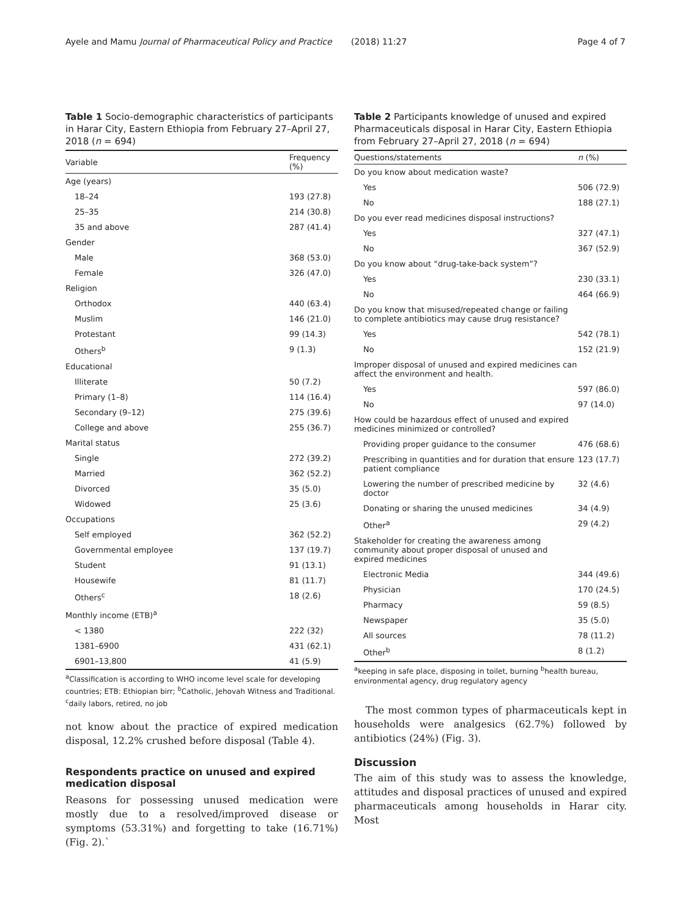Ayele and Mamu Journal of Pharmaceutical Policy and Practice (2018) 11:27
Page 4 of 7
Table 1 Socio-demographic characteristics of participants in Harar City, Eastern Ethiopia from February 27–April 27, 2018 (n = 694)
| Variable | Frequency (%) |
| --- | --- |
| Age (years) | |
| 18–24 | 193 (27.8) |
| 25–35 | 214 (30.8) |
| 35 and above | 287 (41.4) |
| Gender | |
| Male | 368 (53.0) |
| Female | 326 (47.0) |
| Religion | |
| Orthodox | 440 (63.4) |
| Muslim | 146 (21.0) |
| Protestant | 99 (14.3) |
| Others<sup>b</sup> | 9 (1.3) |
| Educational | |
| Illiterate | 50 (7.2) |
| Primary (1–8) | 114 (16.4) |
| Secondary (9–12) | 275 (39.6) |
| College and above | 255 (36.7) |
| Marital status | |
| Single | 272 (39.2) |
| Married | 362 (52.2) |
| Divorced | 35 (5.0) |
| Widowed | 25 (3.6) |
| Occupations | |
| Self employed | 362 (52.2) |
| Governmental employee | 137 (19.7) |
| Student | 91 (13.1) |
| Housewife | 81 (11.7) |
| Others<sup>c</sup> | 18 (2.6) |
| Monthly income (ETB)<sup>a</sup> | |
| < 1380 | 222 (32) |
| 1381–6900 | 431 (62.1) |
| 6901–13,800 | 41 (5.9) |
<sup>a</sup> Classification is according to WHO income level scale for developing countries; ETB: Ethiopian birr; <sup>b</sup>Catholic, Jehovah Witness and Traditional. <sup>c</sup>daily labors, retired, no job
not know about the practice of expired medication disposal, 12.2% crushed before disposal (Table 4).
Respondents practice on unused and expired medication disposal
Reasons for possessing unused medication were mostly due to a resolved/improved disease or symptoms (53.31%) and forgetting to take (16.71%) (Fig. 2).`
Table 2 Participants knowledge of unused and expired Pharmaceuticals disposal in Harar City, Eastern Ethiopia from February 27–April 27, 2018 (n = 694)
| Questions/statements | n (%) |
| --- | --- |
| Do you know about medication waste? | |
| Yes | 506 (72.9) |
| No | 188 (27.1) |
| Do you ever read medicines disposal instructions? | |
| Yes | 327 (47.1) |
| No | 367 (52.9) |
| Do you know about “drug-take-back system”? | |
| Yes | 230 (33.1) |
| No | 464 (66.9) |
| Do you know that misused/repeated change or failing to complete antibiotics may cause drug resistance? | |
| Yes | 542 (78.1) |
| No | 152 (21.9) |
| Improper disposal of unused and expired medicines can affect the environment and health. | |
| Yes | 597 (86.0) |
| No | 97 (14.0) |
| How could be hazardous effect of unused and expired medicines minimized or controlled? | |
| Providing proper guidance to the consumer | 476 (68.6) |
| Prescribing in quantities and for duration that ensure patient compliance | 123 (17.7) |
| Lowering the number of prescribed medicine by doctor | 32 (4.6) |
| Donating or sharing the unused medicines | 34 (4.9) |
| Other<sup>a</sup> | 29 (4.2) |
| Stakeholder for creating the awareness among community about proper disposal of unused and expired medicines | |
| Electronic Media | 344 (49.6) |
| Physician | 170 (24.5) |
| Pharmacy | 59 (8.5) |
| Newspaper | 35 (5.0) |
| All sources | 78 (11.2) |
| Other<sup>b</sup> | 8 (1.2) |
<sup>a</sup> keeping in safe place, disposing in toilet, burning <sup>b</sup>health bureau, environmental agency, drug regulatory agency
The most common types of pharmaceuticals kept in households were analgesics (62.7%) followed by antibiotics (24%) (Fig. 3).
Discussion
The aim of this study was to assess the knowledge, attitudes and disposal practices of unused and expired pharmaceuticals among households in Harar city. Most